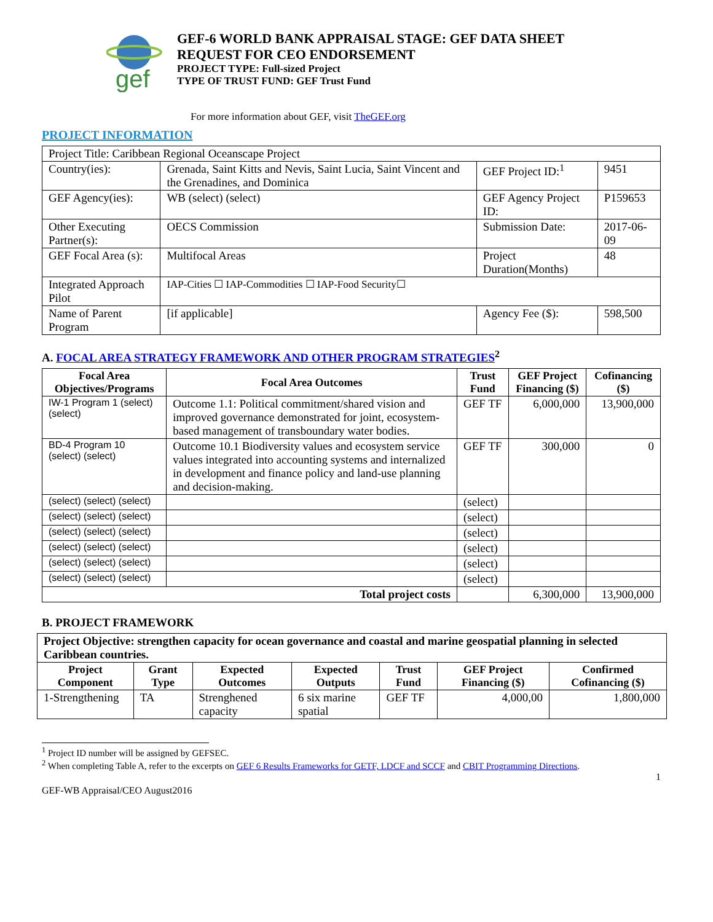gef
GEF-6 WORLD BANK APPRAISAL STAGE: GEF DATA SHEET
REQUEST FOR CEO ENDORSEMENT
PROJECT TYPE: Full-sized Project
TYPE OF TRUST FUND: GEF Trust Fund
For more information about GEF, visit TheGEF.org
PROJECT INFORMATION
| Project Title: Caribbean Regional Oceanscape Project | | | |
| Country(ies): | Grenada, Saint Kitts and Nevis, Saint Lucia, Saint Vincent and the Grenadines, and Dominica | GEF Project ID:<sup>1</sup> | 9451 |
| GEF Agency(ies): | WB (select) (select) | GEF Agency Project ID: | P159653 |
| Other Executing Partner(s): | OECS Commission | Submission Date: | 2017-06-09 |
| GEF Focal Area (s): | Multifocal Areas | Project Duration(Months) | 48 |
| Integrated Approach Pilot | IAP-Cities ☐ IAP-Commodities ☐ IAP-Food Security☐ | | |
| Name of Parent Program | [if applicable] | Agency Fee ($): | 598,500 |
A. FOCAL AREA STRATEGY FRAMEWORK AND OTHER PROGRAM STRATEGIES<sup>2</sup>
| Focal Area Objectives/Programs | Focal Area Outcomes | Trust Fund | GEF Project Financing ($) | Cofinancing ($) |
| --- | --- | --- | --- | --- |
| IW-1 Program 1 (select) (select) | Outcome 1.1: Political commitment/shared vision and improved governance demonstrated for joint, ecosystem-based management of transboundary water bodies. | GEF TF | 6,000,000 | 13,900,000 |
| BD-4 Program 10 (select) (select) | Outcome 10.1 Biodiversity values and ecosystem service values integrated into accounting systems and internalized in development and finance policy and land-use planning and decision-making. | GEF TF | 300,000 | 0 |
| (select) (select) (select) | | (select) | | |
| (select) (select) (select) | | (select) | | |
| (select) (select) (select) | | (select) | | |
| (select) (select) (select) | | (select) | | |
| (select) (select) (select) | | (select) | | |
| (select) (select) (select) | | (select) | | |
| Total project costs | | | 6,300,000 | 13,900,000 |
B. PROJECT FRAMEWORK
| Project Objective: strengthen capacity for ocean governance and coastal and marine geospatial planning in selected Caribbean countries. | | | | | | |
| Project Component | Grant Type | Expected Outcomes | Expected Outputs | Trust Fund | GEF Project Financing ($) | Confirmed Cofinancing ($) |
| 1-Strengthening | TA | Strenghened capacity | 6 six marine spatial | GEF TF | 4,000,00 | 1,800,000 |
<sup>1</sup> Project ID number will be assigned by GEFSEC.
<sup>2</sup> When completing Table A, refer to the excerpts on GEF 6 Results Frameworks for GETF, LDCF and SCCF and CBIT Programming Directions.
1
GEF-WB Appraisal/CEO August2016